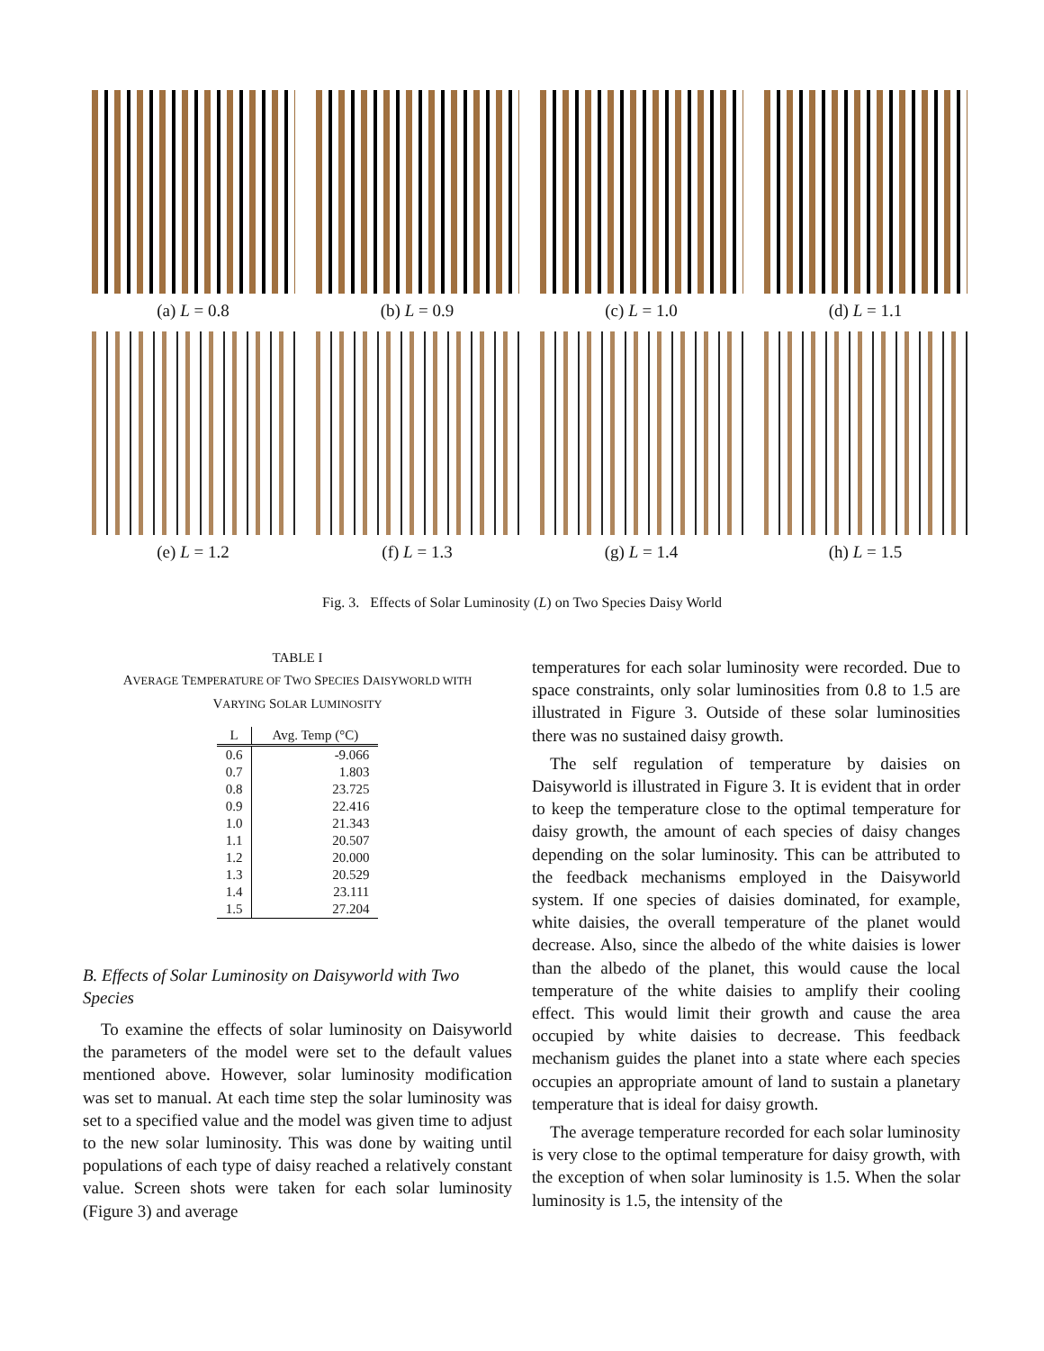(a) L = 0.8
(b) L = 0.9
(c) L = 1.0
(d) L = 1.1
(e) L = 1.2
(f) L = 1.3
(g) L = 1.4
(h) L = 1.5
Fig. 3. Effects of Solar Luminosity (L) on Two Species Daisy World
TABLE I
AVERAGE TEMPERATURE OF TWO SPECIES DAISYWORLD WITH
VARYING SOLAR LUMINOSITY
| L | Avg. Temp (°C) |
| --- | --- |
| 0.6 | -9.066 |
| 0.7 | 1.803 |
| 0.8 | 23.725 |
| 0.9 | 22.416 |
| 1.0 | 21.343 |
| 1.1 | 20.507 |
| 1.2 | 20.000 |
| 1.3 | 20.529 |
| 1.4 | 23.111 |
| 1.5 | 27.204 |
B. Effects of Solar Luminosity on Daisyworld with Two Species
To examine the effects of solar luminosity on Daisyworld the parameters of the model were set to the default values mentioned above. However, solar luminosity modification was set to manual. At each time step the solar luminosity was set to a specified value and the model was given time to adjust to the new solar luminosity. This was done by waiting until populations of each type of daisy reached a relatively constant value. Screen shots were taken for each solar luminosity (Figure 3) and average
temperatures for each solar luminosity were recorded. Due to space constraints, only solar luminosities from 0.8 to 1.5 are illustrated in Figure 3. Outside of these solar luminosities there was no sustained daisy growth.
The self regulation of temperature by daisies on Daisyworld is illustrated in Figure 3. It is evident that in order to keep the temperature close to the optimal temperature for daisy growth, the amount of each species of daisy changes depending on the solar luminosity. This can be attributed to the feedback mechanisms employed in the Daisyworld system. If one species of daisies dominated, for example, white daisies, the overall temperature of the planet would decrease. Also, since the albedo of the white daisies is lower than the albedo of the planet, this would cause the local temperature of the white daisies to amplify their cooling effect. This would limit their growth and cause the area occupied by white daisies to decrease. This feedback mechanism guides the planet into a state where each species occupies an appropriate amount of land to sustain a planetary temperature that is ideal for daisy growth.
The average temperature recorded for each solar luminosity is very close to the optimal temperature for daisy growth, with the exception of when solar luminosity is 1.5. When the solar luminosity is 1.5, the intensity of the